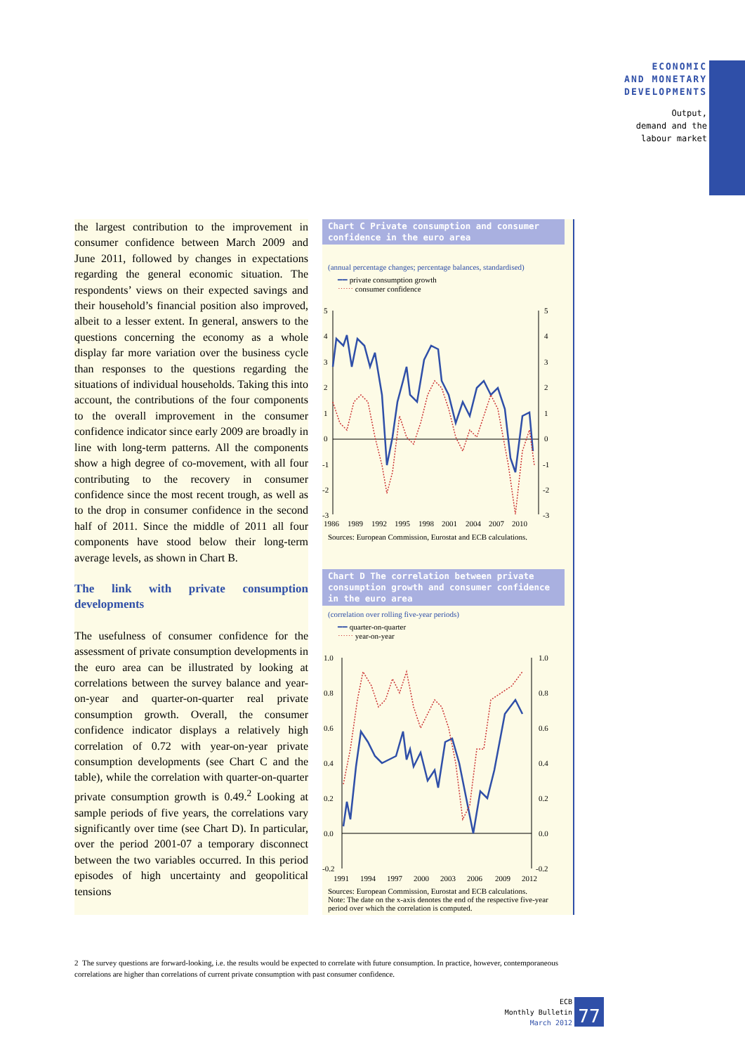ECONOMIC
AND MONETARY
DEVELOPMENTS
Output,
demand and the
labour market
the largest contribution to the improvement in consumer confidence between March 2009 and June 2011, followed by changes in expectations regarding the general economic situation. The respondents’ views on their expected savings and their household’s financial position also improved, albeit to a lesser extent. In general, answers to the questions concerning the economy as a whole display far more variation over the business cycle than responses to the questions regarding the situations of individual households. Taking this into account, the contributions of the four components to the overall improvement in the consumer confidence indicator since early 2009 are broadly in line with long-term patterns. All the components show a high degree of co-movement, with all four contributing to the recovery in consumer confidence since the most recent trough, as well as to the drop in consumer confidence in the second half of 2011. Since the middle of 2011 all four components have stood below their long-term average levels, as shown in Chart B.
The link with private consumption developments
The usefulness of consumer confidence for the assessment of private consumption developments in the euro area can be illustrated by looking at correlations between the survey balance and year-on-year and quarter-on-quarter real private consumption growth. Overall, the consumer confidence indicator displays a relatively high correlation of 0.72 with year-on-year private consumption developments (see Chart C and the table), while the correlation with quarter-on-quarter private consumption growth is 0.49.<sup>2</sup> Looking at sample periods of five years, the correlations vary significantly over time (see Chart D). In particular, over the period 2001-07 a temporary disconnect between the two variables occurred. In this period episodes of high uncertainty and geopolitical tensions
Chart C Private consumption and consumer confidence in the euro area
(annual percentage changes; percentage balances, standardised)
━━ private consumption growth
⋯⋯ consumer confidence
5
4
3
2
1
0
-1
-2
-3
5
4
3
2
1
0
-1
-2
-3
1986
1989
1992
1995
1998
2001
2004
2007
2010
Sources: European Commission, Eurostat and ECB calculations.
Chart D The correlation between private consumption growth and consumer confidence in the euro area
(correlation over rolling five-year periods)
━━ quarter-on-quarter
⋯⋯ year-on-year
1.0
0.8
0.6
0.4
0.2
0.0
-0.2
1.0
0.8
0.6
0.4
0.2
0.0
-0.2
1991
1994
1997
2000
2003
2006
2009
2012
Sources: European Commission, Eurostat and ECB calculations.
Note: The date on the x-axis denotes the end of the respective five-year period over which the correlation is computed.
2 The survey questions are forward-looking, i.e. the results would be expected to correlate with future consumption. In practice, however, contemporaneous correlations are higher than correlations of current private consumption with past consumer confidence.
ECB
Monthly Bulletin
March 2012
77